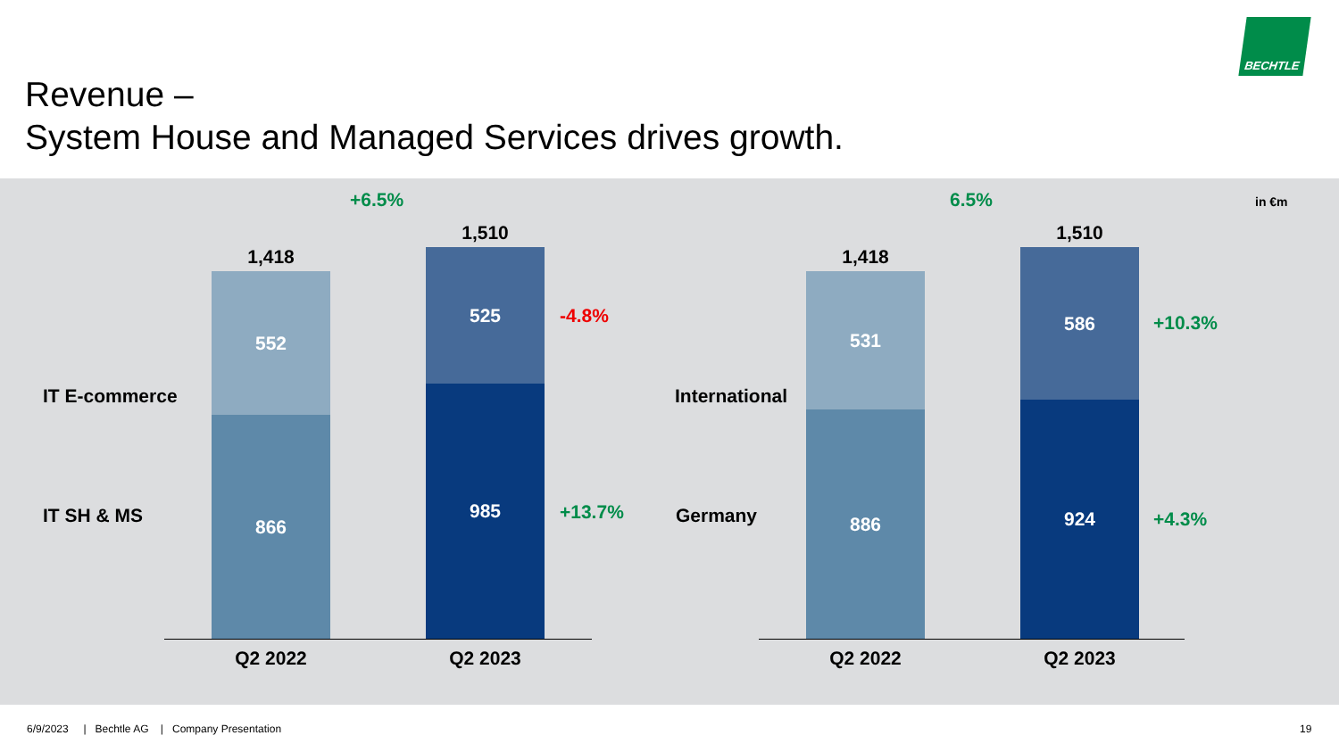Revenue –
System House and Managed Services drives growth.
BECHTLE
in €m
+6.5%
1,418
1,510
IT E-commerce
IT SH & MS
552
866
525
985
-4.8%
+13.7%
Q2 2022 Q2 2023
6.5%
1,418
1,510
International
Germany
531
886
586
924
+10.3%
+4.3%
Q2 2022 Q2 2023
6/9/2023 | Bechtle AG | Company Presentation
19